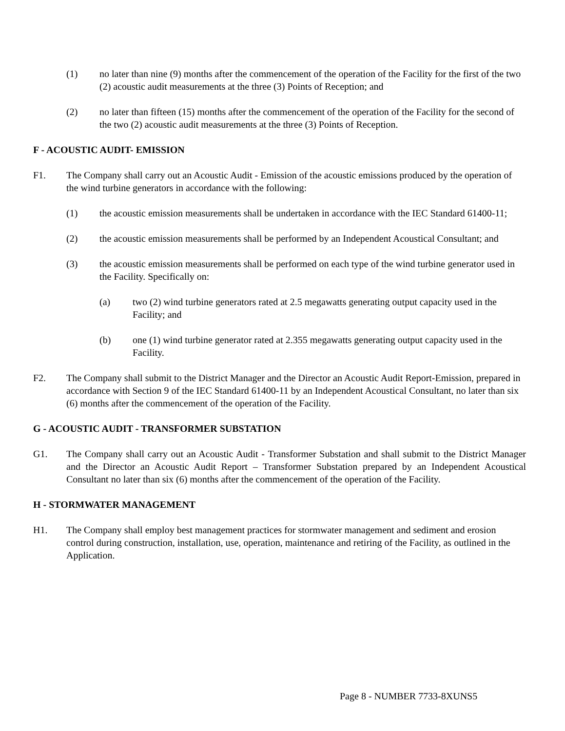(1) no later than nine (9) months after the commencement of the operation of the Facility for the first of the two (2) acoustic audit measurements at the three (3) Points of Reception; and
(2) no later than fifteen (15) months after the commencement of the operation of the Facility for the second of the two (2) acoustic audit measurements at the three (3) Points of Reception.
F - ACOUSTIC AUDIT- EMISSION
F1. The Company shall carry out an Acoustic Audit - Emission of the acoustic emissions produced by the operation of the wind turbine generators in accordance with the following:
(1) the acoustic emission measurements shall be undertaken in accordance with the IEC Standard 61400-11;
(2) the acoustic emission measurements shall be performed by an Independent Acoustical Consultant; and
(3) the acoustic emission measurements shall be performed on each type of the wind turbine generator used in the Facility. Specifically on:
(a) two (2) wind turbine generators rated at 2.5 megawatts generating output capacity used in the Facility; and
(b) one (1) wind turbine generator rated at 2.355 megawatts generating output capacity used in the Facility.
F2. The Company shall submit to the District Manager and the Director an Acoustic Audit Report-Emission, prepared in accordance with Section 9 of the IEC Standard 61400-11 by an Independent Acoustical Consultant, no later than six (6) months after the commencement of the operation of the Facility.
G - ACOUSTIC AUDIT - TRANSFORMER SUBSTATION
G1. The Company shall carry out an Acoustic Audit - Transformer Substation and shall submit to the District Manager and the Director an Acoustic Audit Report – Transformer Substation prepared by an Independent Acoustical Consultant no later than six (6) months after the commencement of the operation of the Facility.
H - STORMWATER MANAGEMENT
H1. The Company shall employ best management practices for stormwater management and sediment and erosion control during construction, installation, use, operation, maintenance and retiring of the Facility, as outlined in the Application.
Page 8 - NUMBER 7733-8XUNS5